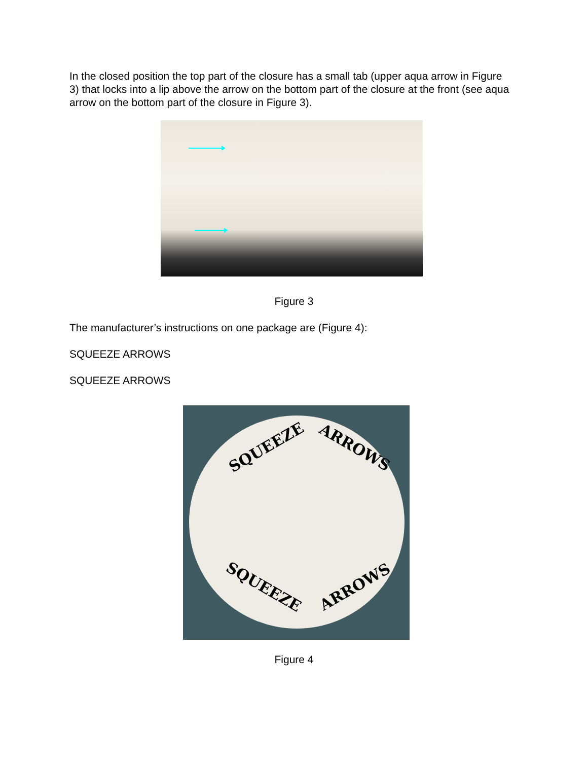In the closed position the top part of the closure has a small tab (upper aqua arrow in Figure 3) that locks into a lip above the arrow on the bottom part of the closure at the front (see aqua arrow on the bottom part of the closure in Figure 3).
Figure 3
The manufacturer’s instructions on one package are (Figure 4):
SQUEEZE ARROWS
SQUEEZE ARROWS
SQUEEZE ARROWS
SQUEEZE ARROWS
Figure 4